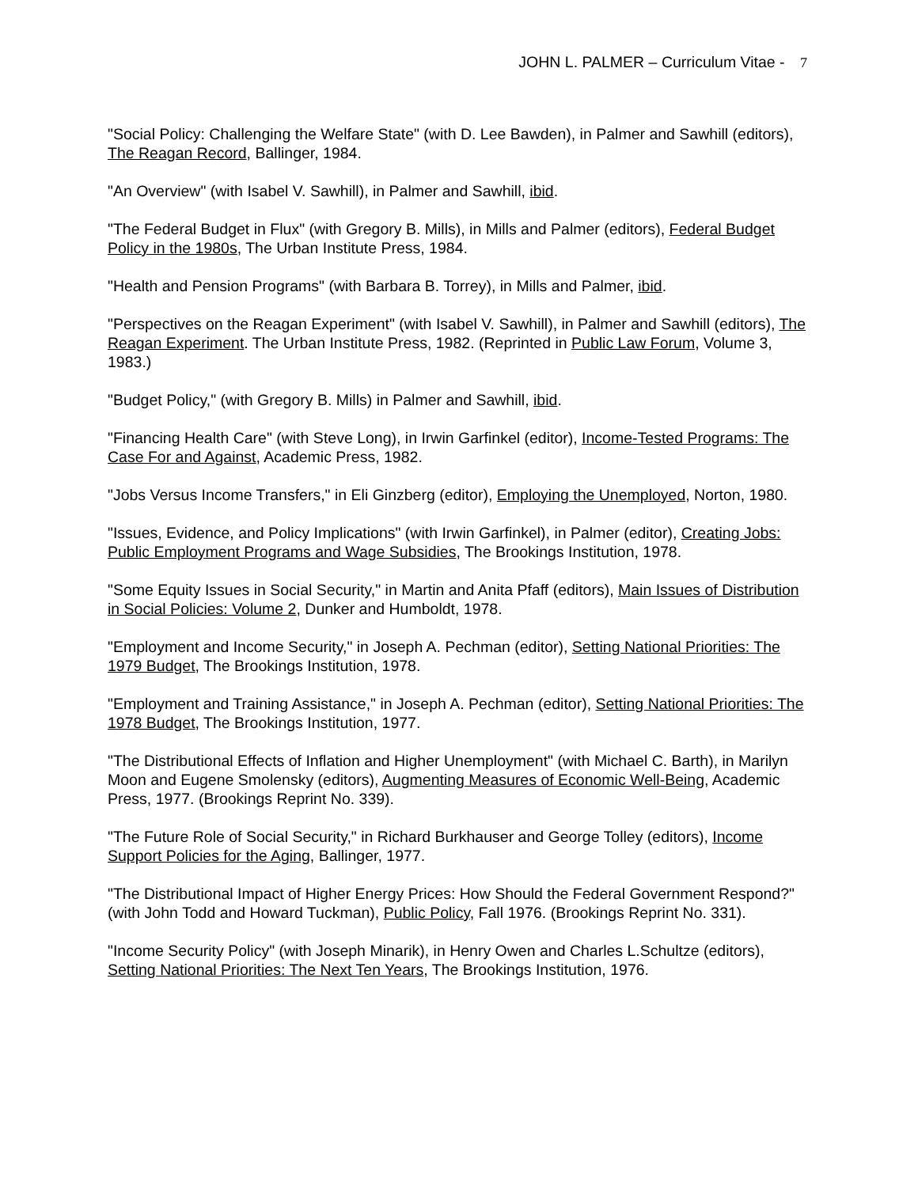JOHN L. PALMER – Curriculum Vitae - 7
"Social Policy: Challenging the Welfare State" (with D. Lee Bawden), in Palmer and Sawhill (editors), The Reagan Record, Ballinger, 1984.
"An Overview" (with Isabel V. Sawhill), in Palmer and Sawhill, ibid.
"The Federal Budget in Flux" (with Gregory B. Mills), in Mills and Palmer (editors), Federal Budget Policy in the 1980s, The Urban Institute Press, 1984.
"Health and Pension Programs" (with Barbara B. Torrey), in Mills and Palmer, ibid.
"Perspectives on the Reagan Experiment" (with Isabel V. Sawhill), in Palmer and Sawhill (editors), The Reagan Experiment. The Urban Institute Press, 1982. (Reprinted in Public Law Forum, Volume 3, 1983.)
"Budget Policy," (with Gregory B. Mills) in Palmer and Sawhill, ibid.
"Financing Health Care" (with Steve Long), in Irwin Garfinkel (editor), Income-Tested Programs: The Case For and Against, Academic Press, 1982.
"Jobs Versus Income Transfers," in Eli Ginzberg (editor), Employing the Unemployed, Norton, 1980.
"Issues, Evidence, and Policy Implications" (with Irwin Garfinkel), in Palmer (editor), Creating Jobs: Public Employment Programs and Wage Subsidies, The Brookings Institution, 1978.
"Some Equity Issues in Social Security," in Martin and Anita Pfaff (editors), Main Issues of Distribution in Social Policies: Volume 2, Dunker and Humboldt, 1978.
"Employment and Income Security," in Joseph A. Pechman (editor), Setting National Priorities: The 1979 Budget, The Brookings Institution, 1978.
"Employment and Training Assistance," in Joseph A. Pechman (editor), Setting National Priorities: The 1978 Budget, The Brookings Institution, 1977.
"The Distributional Effects of Inflation and Higher Unemployment" (with Michael C. Barth), in Marilyn Moon and Eugene Smolensky (editors), Augmenting Measures of Economic Well-Being, Academic Press, 1977. (Brookings Reprint No. 339).
"The Future Role of Social Security," in Richard Burkhauser and George Tolley (editors), Income Support Policies for the Aging, Ballinger, 1977.
"The Distributional Impact of Higher Energy Prices: How Should the Federal Government Respond?" (with John Todd and Howard Tuckman), Public Policy, Fall 1976. (Brookings Reprint No. 331).
"Income Security Policy" (with Joseph Minarik), in Henry Owen and Charles L.Schultze (editors), Setting National Priorities: The Next Ten Years, The Brookings Institution, 1976.